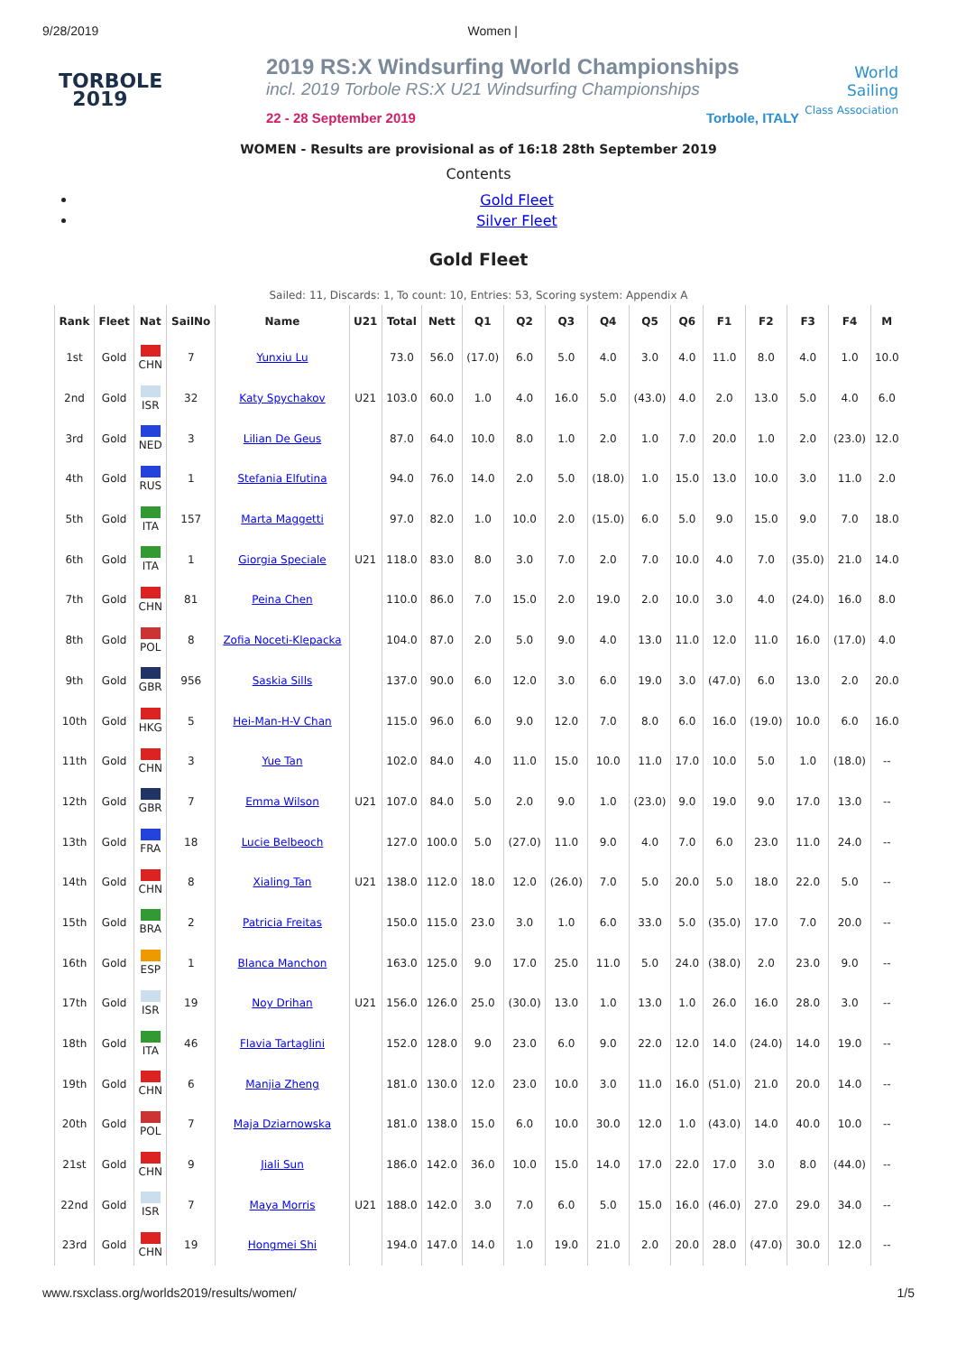9/28/2019 Women |
TORBOLE
2019
2019 RS:X Windsurfing World Championships
incl. 2019 Torbole RS:X U21 Windsurfing Championships
22 - 28 September 2019 Torbole, ITALY
World Sailing
Class Association
WOMEN - Results are provisional as of 16:18 28th September 2019
Contents
Gold Fleet
Silver Fleet
Gold Fleet
Sailed: 11, Discards: 1, To count: 10, Entries: 53, Scoring system: Appendix A
| Rank | Fleet | Nat | SailNo | Name | U21 | Total | Nett | Q1 | Q2 | Q3 | Q4 | Q5 | Q6 | F1 | F2 | F3 | F4 | M |
| --- | --- | --- | --- | --- | --- | --- | --- | --- | --- | --- | --- | --- | --- | --- | --- | --- | --- | --- |
| 1st | Gold | CHN | 7 | Yunxiu Lu | | 73.0 | 56.0 | (17.0) | 6.0 | 5.0 | 4.0 | 3.0 | 4.0 | 11.0 | 8.0 | 4.0 | 1.0 | 10.0 |
| 2nd | Gold | ISR | 32 | Katy Spychakov | U21 | 103.0 | 60.0 | 1.0 | 4.0 | 16.0 | 5.0 | (43.0) | 4.0 | 2.0 | 13.0 | 5.0 | 4.0 | 6.0 |
| 3rd | Gold | NED | 3 | Lilian De Geus | | 87.0 | 64.0 | 10.0 | 8.0 | 1.0 | 2.0 | 1.0 | 7.0 | 20.0 | 1.0 | 2.0 | (23.0) | 12.0 |
| 4th | Gold | RUS | 1 | Stefania Elfutina | | 94.0 | 76.0 | 14.0 | 2.0 | 5.0 | (18.0) | 1.0 | 15.0 | 13.0 | 10.0 | 3.0 | 11.0 | 2.0 |
| 5th | Gold | ITA | 157 | Marta Maggetti | | 97.0 | 82.0 | 1.0 | 10.0 | 2.0 | (15.0) | 6.0 | 5.0 | 9.0 | 15.0 | 9.0 | 7.0 | 18.0 |
| 6th | Gold | ITA | 1 | Giorgia Speciale | U21 | 118.0 | 83.0 | 8.0 | 3.0 | 7.0 | 2.0 | 7.0 | 10.0 | 4.0 | 7.0 | (35.0) | 21.0 | 14.0 |
| 7th | Gold | CHN | 81 | Peina Chen | | 110.0 | 86.0 | 7.0 | 15.0 | 2.0 | 19.0 | 2.0 | 10.0 | 3.0 | 4.0 | (24.0) | 16.0 | 8.0 |
| 8th | Gold | POL | 8 | Zofia Noceti-Klepacka | | 104.0 | 87.0 | 2.0 | 5.0 | 9.0 | 4.0 | 13.0 | 11.0 | 12.0 | 11.0 | 16.0 | (17.0) | 4.0 |
| 9th | Gold | GBR | 956 | Saskia Sills | | 137.0 | 90.0 | 6.0 | 12.0 | 3.0 | 6.0 | 19.0 | 3.0 | (47.0) | 6.0 | 13.0 | 2.0 | 20.0 |
| 10th | Gold | HKG | 5 | Hei-Man-H-V Chan | | 115.0 | 96.0 | 6.0 | 9.0 | 12.0 | 7.0 | 8.0 | 6.0 | 16.0 | (19.0) | 10.0 | 6.0 | 16.0 |
| 11th | Gold | CHN | 3 | Yue Tan | | 102.0 | 84.0 | 4.0 | 11.0 | 15.0 | 10.0 | 11.0 | 17.0 | 10.0 | 5.0 | 1.0 | (18.0) | -- |
| 12th | Gold | GBR | 7 | Emma Wilson | U21 | 107.0 | 84.0 | 5.0 | 2.0 | 9.0 | 1.0 | (23.0) | 9.0 | 19.0 | 9.0 | 17.0 | 13.0 | -- |
| 13th | Gold | FRA | 18 | Lucie Belbeoch | | 127.0 | 100.0 | 5.0 | (27.0) | 11.0 | 9.0 | 4.0 | 7.0 | 6.0 | 23.0 | 11.0 | 24.0 | -- |
| 14th | Gold | CHN | 8 | Xialing Tan | U21 | 138.0 | 112.0 | 18.0 | 12.0 | (26.0) | 7.0 | 5.0 | 20.0 | 5.0 | 18.0 | 22.0 | 5.0 | -- |
| 15th | Gold | BRA | 2 | Patricia Freitas | | 150.0 | 115.0 | 23.0 | 3.0 | 1.0 | 6.0 | 33.0 | 5.0 | (35.0) | 17.0 | 7.0 | 20.0 | -- |
| 16th | Gold | ESP | 1 | Blanca Manchon | | 163.0 | 125.0 | 9.0 | 17.0 | 25.0 | 11.0 | 5.0 | 24.0 | (38.0) | 2.0 | 23.0 | 9.0 | -- |
| 17th | Gold | ISR | 19 | Noy Drihan | U21 | 156.0 | 126.0 | 25.0 | (30.0) | 13.0 | 1.0 | 13.0 | 1.0 | 26.0 | 16.0 | 28.0 | 3.0 | -- |
| 18th | Gold | ITA | 46 | Flavia Tartaglini | | 152.0 | 128.0 | 9.0 | 23.0 | 6.0 | 9.0 | 22.0 | 12.0 | 14.0 | (24.0) | 14.0 | 19.0 | -- |
| 19th | Gold | CHN | 6 | Manjia Zheng | | 181.0 | 130.0 | 12.0 | 23.0 | 10.0 | 3.0 | 11.0 | 16.0 | (51.0) | 21.0 | 20.0 | 14.0 | -- |
| 20th | Gold | POL | 7 | Maja Dziarnowska | | 181.0 | 138.0 | 15.0 | 6.0 | 10.0 | 30.0 | 12.0 | 1.0 | (43.0) | 14.0 | 40.0 | 10.0 | -- |
| 21st | Gold | CHN | 9 | Jiali Sun | | 186.0 | 142.0 | 36.0 | 10.0 | 15.0 | 14.0 | 17.0 | 22.0 | 17.0 | 3.0 | 8.0 | (44.0) | -- |
| 22nd | Gold | ISR | 7 | Maya Morris | U21 | 188.0 | 142.0 | 3.0 | 7.0 | 6.0 | 5.0 | 15.0 | 16.0 | (46.0) | 27.0 | 29.0 | 34.0 | -- |
| 23rd | Gold | CHN | 19 | Hongmei Shi | | 194.0 | 147.0 | 14.0 | 1.0 | 19.0 | 21.0 | 2.0 | 20.0 | 28.0 | (47.0) | 30.0 | 12.0 | -- |
www.rsxclass.org/worlds2019/results/women/ 1/5